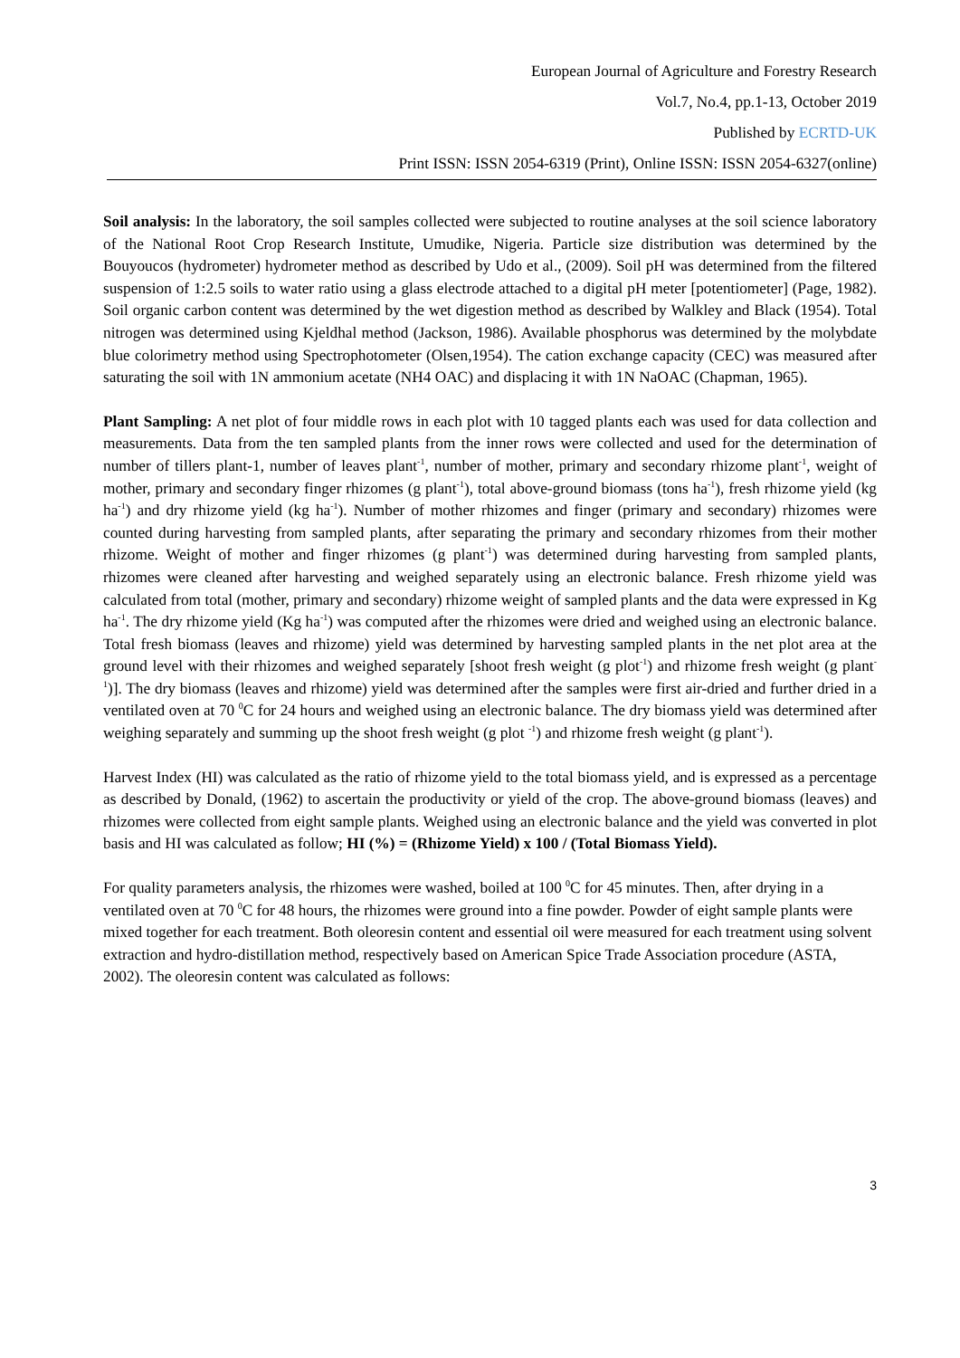European Journal of Agriculture and Forestry Research
Vol.7, No.4, pp.1-13, October 2019
Published by ECRTD-UK
Print ISSN: ISSN 2054-6319 (Print), Online ISSN: ISSN 2054-6327(online)
Soil analysis: In the laboratory, the soil samples collected were subjected to routine analyses at the soil science laboratory of the National Root Crop Research Institute, Umudike, Nigeria. Particle size distribution was determined by the Bouyoucos (hydrometer) hydrometer method as described by Udo et al., (2009). Soil pH was determined from the filtered suspension of 1:2.5 soils to water ratio using a glass electrode attached to a digital pH meter [potentiometer] (Page, 1982). Soil organic carbon content was determined by the wet digestion method as described by Walkley and Black (1954). Total nitrogen was determined using Kjeldhal method (Jackson, 1986). Available phosphorus was determined by the molybdate blue colorimetry method using Spectrophotometer (Olsen,1954). The cation exchange capacity (CEC) was measured after saturating the soil with 1N ammonium acetate (NH4 OAC) and displacing it with 1N NaOAC (Chapman, 1965).
Plant Sampling: A net plot of four middle rows in each plot with 10 tagged plants each was used for data collection and measurements. Data from the ten sampled plants from the inner rows were collected and used for the determination of number of tillers plant-1, number of leaves plant<sup>-1</sup>, number of mother, primary and secondary rhizome plant<sup>-1</sup>, weight of mother, primary and secondary finger rhizomes (g plant<sup>-1</sup>), total above-ground biomass (tons ha<sup>-1</sup>), fresh rhizome yield (kg ha<sup>-1</sup>) and dry rhizome yield (kg ha<sup>-1</sup>). Number of mother rhizomes and finger (primary and secondary) rhizomes were counted during harvesting from sampled plants, after separating the primary and secondary rhizomes from their mother rhizome. Weight of mother and finger rhizomes (g plant<sup>-1</sup>) was determined during harvesting from sampled plants, rhizomes were cleaned after harvesting and weighed separately using an electronic balance. Fresh rhizome yield was calculated from total (mother, primary and secondary) rhizome weight of sampled plants and the data were expressed in Kg ha<sup>-1</sup>. The dry rhizome yield (Kg ha<sup>-1</sup>) was computed after the rhizomes were dried and weighed using an electronic balance. Total fresh biomass (leaves and rhizome) yield was determined by harvesting sampled plants in the net plot area at the ground level with their rhizomes and weighed separately [shoot fresh weight (g plot<sup>-1</sup>) and rhizome fresh weight (g plant<sup>-1</sup>)]. The dry biomass (leaves and rhizome) yield was determined after the samples were first air-dried and further dried in a ventilated oven at 70 <sup>0</sup>C for 24 hours and weighed using an electronic balance. The dry biomass yield was determined after weighing separately and summing up the shoot fresh weight (g plot <sup>-1</sup>) and rhizome fresh weight (g plant<sup>-1</sup>).
Harvest Index (HI) was calculated as the ratio of rhizome yield to the total biomass yield, and is expressed as a percentage as described by Donald, (1962) to ascertain the productivity or yield of the crop. The above-ground biomass (leaves) and rhizomes were collected from eight sample plants. Weighed using an electronic balance and the yield was converted in plot basis and HI was calculated as follow; HI (%) = (Rhizome Yield) x 100 / (Total Biomass Yield).
For quality parameters analysis, the rhizomes were washed, boiled at 100 <sup>0</sup>C for 45 minutes. Then, after drying in a ventilated oven at 70 <sup>0</sup>C for 48 hours, the rhizomes were ground into a fine powder. Powder of eight sample plants were mixed together for each treatment. Both oleoresin content and essential oil were measured for each treatment using solvent extraction and hydro-distillation method, respectively based on American Spice Trade Association procedure (ASTA, 2002). The oleoresin content was calculated as follows:
3